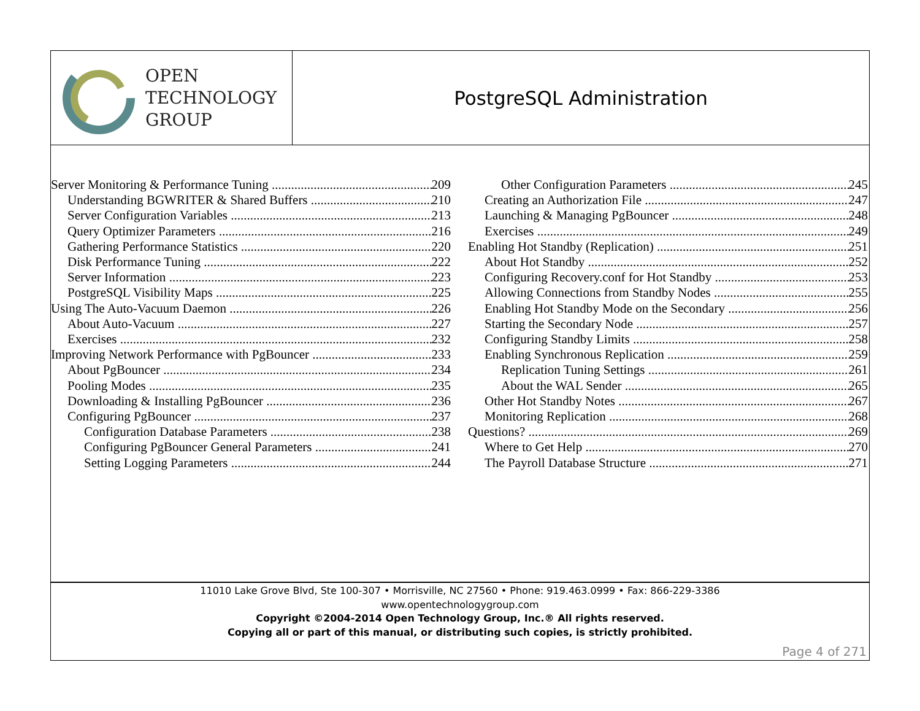OPEN
TECHNOLOGY
GROUP
PostgreSQL Administration
Server Monitoring & Performance Tuning 209
Understanding BGWRITER & Shared Buffers 210
Server Configuration Variables 213
Query Optimizer Parameters 216
Gathering Performance Statistics 220
Disk Performance Tuning 222
Server Information 223
PostgreSQL Visibility Maps 225
Using The Auto-Vacuum Daemon 226
About Auto-Vacuum 227
Exercises 232
Improving Network Performance with PgBouncer 233
About PgBouncer 234
Pooling Modes 235
Downloading & Installing PgBouncer 236
Configuring PgBouncer 237
Configuration Database Parameters 238
Configuring PgBouncer General Parameters 241
Setting Logging Parameters 244
Other Configuration Parameters 245
Creating an Authorization File 247
Launching & Managing PgBouncer 248
Exercises 249
Enabling Hot Standby (Replication) 251
About Hot Standby 252
Configuring Recovery.conf for Hot Standby 253
Allowing Connections from Standby Nodes 255
Enabling Hot Standby Mode on the Secondary 256
Starting the Secondary Node 257
Configuring Standby Limits 258
Enabling Synchronous Replication 259
Replication Tuning Settings 261
About the WAL Sender 265
Other Hot Standby Notes 267
Monitoring Replication 268
Questions? 269
Where to Get Help 270
The Payroll Database Structure 271
11010 Lake Grove Blvd, Ste 100-307 • Morrisville, NC 27560 • Phone: 919.463.0999 • Fax: 866-229-3386
www.opentechnologygroup.com
Copyright ©2004-2014 Open Technology Group, Inc.® All rights reserved.
Copying all or part of this manual, or distributing such copies, is strictly prohibited.
Page 4 of 271